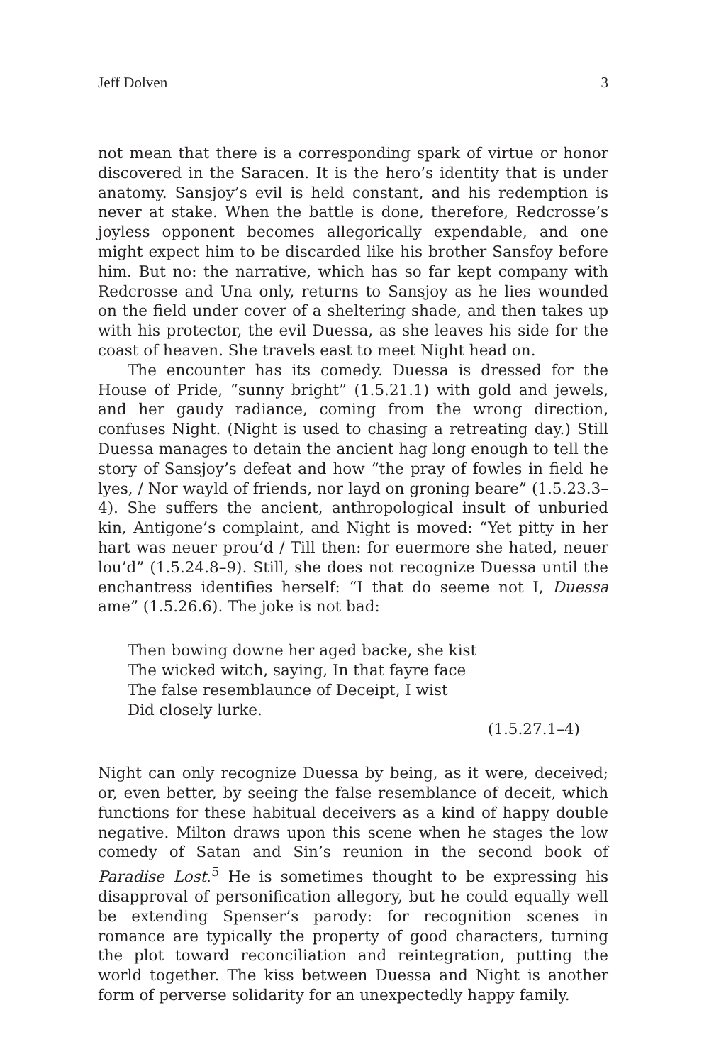Jeff Dolven 3
not mean that there is a corresponding spark of virtue or honor discovered in the Saracen. It is the hero’s identity that is under anatomy. Sansjoy’s evil is held constant, and his redemption is never at stake. When the battle is done, therefore, Redcrosse’s joyless opponent becomes allegorically expendable, and one might expect him to be discarded like his brother Sansfoy before him. But no: the narrative, which has so far kept company with Redcrosse and Una only, returns to Sansjoy as he lies wounded on the field under cover of a sheltering shade, and then takes up with his protector, the evil Duessa, as she leaves his side for the coast of heaven. She travels east to meet Night head on.
The encounter has its comedy. Duessa is dressed for the House of Pride, “sunny bright” (1.5.21.1) with gold and jewels, and her gaudy radiance, coming from the wrong direction, confuses Night. (Night is used to chasing a retreating day.) Still Duessa manages to detain the ancient hag long enough to tell the story of Sansjoy’s defeat and how “the pray of fowles in field he lyes, / Nor wayld of friends, nor layd on groning beare” (1.5.23.3–4). She suffers the ancient, anthropological insult of unburied kin, Antigone’s complaint, and Night is moved: “Yet pitty in her hart was neuer prou’d / Till then: for euermore she hated, neuer lou’d” (1.5.24.8–9). Still, she does not recognize Duessa until the enchantress identifies herself: “I that do seeme not I, Duessa ame” (1.5.26.6). The joke is not bad:
Then bowing downe her aged backe, she kist
The wicked witch, saying, In that fayre face
The false resemblaunce of Deceipt, I wist
Did closely lurke.
(1.5.27.1–4)
Night can only recognize Duessa by being, as it were, deceived; or, even better, by seeing the false resemblance of deceit, which functions for these habitual deceivers as a kind of happy double negative. Milton draws upon this scene when he stages the low comedy of Satan and Sin’s reunion in the second book of Paradise Lost.<sup>5</sup> He is sometimes thought to be expressing his disapproval of personification allegory, but he could equally well be extending Spenser’s parody: for recognition scenes in romance are typically the property of good characters, turning the plot toward reconciliation and reintegration, putting the world together. The kiss between Duessa and Night is another form of perverse solidarity for an unexpectedly happy family.